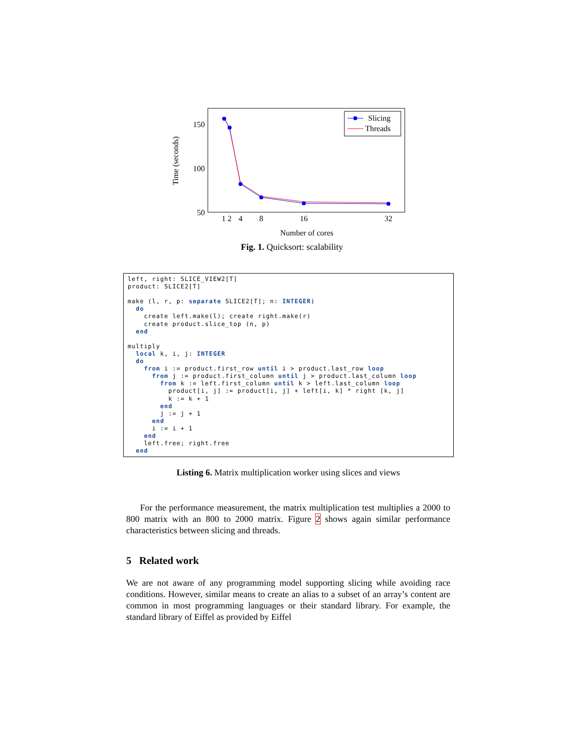150
100
50
Time (seconds)
1 2
4
8
16
32
Number of cores
Slicing
Threads
Fig. 1. Quicksort: scalability
left, right: SLICE_VIEW2[T] product: SLICE2[T] make (l, r, p: separate SLICE2[T]; n: INTEGER) do create left.make(l); create right.make(r) create product.slice_top (n, p) end multiply local k, i, j: INTEGER do from i := product.first_row until i > product.last_row loop from j := product.first_column until j > product.last_column loop from k := left.first_column until k > left.last_column loop product[i, j] := product[i, j] + left[i, k] * right [k, j] k := k + 1 end j := j + 1 end i := i + 1 end left.free; right.free end
Listing 6. Matrix multiplication worker using slices and views
For the performance measurement, the matrix multiplication test multiplies a 2000 to 800 matrix with an 800 to 2000 matrix. Figure 2 shows again similar performance characteristics between slicing and threads.
5 Related work
We are not aware of any programming model supporting slicing while avoiding race conditions. However, similar means to create an alias to a subset of an array’s content are common in most programming languages or their standard library. For example, the standard library of Eiffel as provided by Eiffel